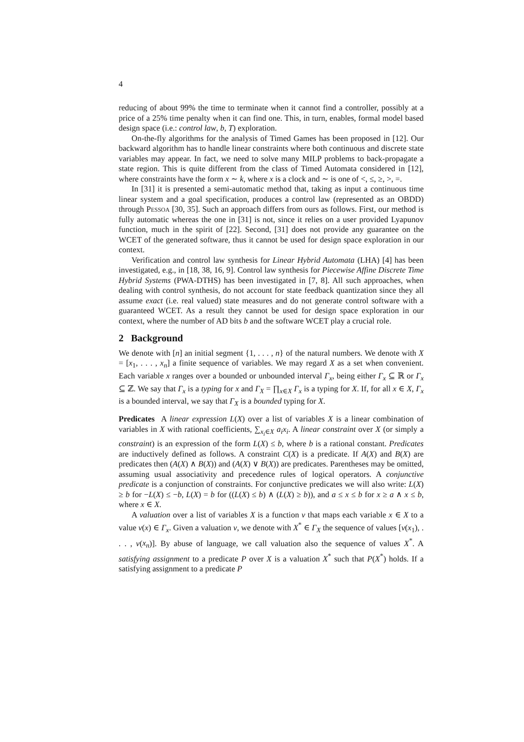4
reducing of about 99% the time to terminate when it cannot find a controller, possibly at a price of a 25% time penalty when it can find one. This, in turn, enables, formal model based design space (i.e.: control law, b, T) exploration.
On-the-fly algorithms for the analysis of Timed Games has been proposed in [12]. Our backward algorithm has to handle linear constraints where both continuous and discrete state variables may appear. In fact, we need to solve many MILP problems to back-propagate a state region. This is quite different from the class of Timed Automata considered in [12], where constraints have the form x ∼ k, where x is a clock and ∼ is one of <, ≤, ≥, >, =.
In [31] it is presented a semi-automatic method that, taking as input a continuous time linear system and a goal specification, produces a control law (represented as an OBDD) through Pessoa [30, 35]. Such an approach differs from ours as follows. First, our method is fully automatic whereas the one in [31] is not, since it relies on a user provided Lyapunov function, much in the spirit of [22]. Second, [31] does not provide any guarantee on the WCET of the generated software, thus it cannot be used for design space exploration in our context.
Verification and control law synthesis for Linear Hybrid Automata (LHA) [4] has been investigated, e.g., in [18, 38, 16, 9]. Control law synthesis for Piecewise Affine Discrete Time Hybrid Systems (PWA-DTHS) has been investigated in [7, 8]. All such approaches, when dealing with control synthesis, do not account for state feedback quantization since they all assume exact (i.e. real valued) state measures and do not generate control software with a guaranteed WCET. As a result they cannot be used for design space exploration in our context, where the number of AD bits b and the software WCET play a crucial role.
2 Background
We denote with [n] an initial segment {1, . . . , n} of the natural numbers. We denote with X = [x<sub>1</sub>, . . . , x<sub>n</sub>] a finite sequence of variables. We may regard X as a set when convenient. Each variable x ranges over a bounded or unbounded interval Γ<sub>x</sub>, being either Γ<sub>x</sub> ⊆ ℝ or Γ<sub>x</sub> ⊆ ℤ. We say that Γ<sub>x</sub> is a typing for x and Γ<sub>X</sub> = ∏<sub>x∈X</sub> Γ<sub>x</sub> is a typing for X. If, for all x ∈ X, Γ<sub>x</sub> is a bounded interval, we say that Γ<sub>X</sub> is a bounded typing for X.
Predicates A linear expression L(X) over a list of variables X is a linear combination of variables in X with rational coefficients, ∑<sub>x<sub>i</sub>∈X</sub> a<sub>i</sub>x<sub>i</sub>. A linear constraint over X (or simply a constraint) is an expression of the form L(X) ≤ b, where b is a rational constant. Predicates are inductively defined as follows. A constraint C(X) is a predicate. If A(X) and B(X) are predicates then (A(X) ∧ B(X)) and (A(X) ∨ B(X)) are predicates. Parentheses may be omitted, assuming usual associativity and precedence rules of logical operators. A conjunctive predicate is a conjunction of constraints. For conjunctive predicates we will also write: L(X) ≥ b for −L(X) ≤ −b, L(X) = b for ((L(X) ≤ b) ∧ (L(X) ≥ b)), and a ≤ x ≤ b for x ≥ a ∧ x ≤ b, where x ∈ X.
A valuation over a list of variables X is a function v that maps each variable x ∈ X to a value v(x) ∈ Γ<sub>x</sub>. Given a valuation v, we denote with X<sup>*</sup> ∈ Γ<sub>X</sub> the sequence of values [v(x<sub>1</sub>), . . . , v(x<sub>n</sub>)]. By abuse of language, we call valuation also the sequence of values X<sup>*</sup>. A satisfying assignment to a predicate P over X is a valuation X<sup>*</sup> such that P(X<sup>*</sup>) holds. If a satisfying assignment to a predicate P